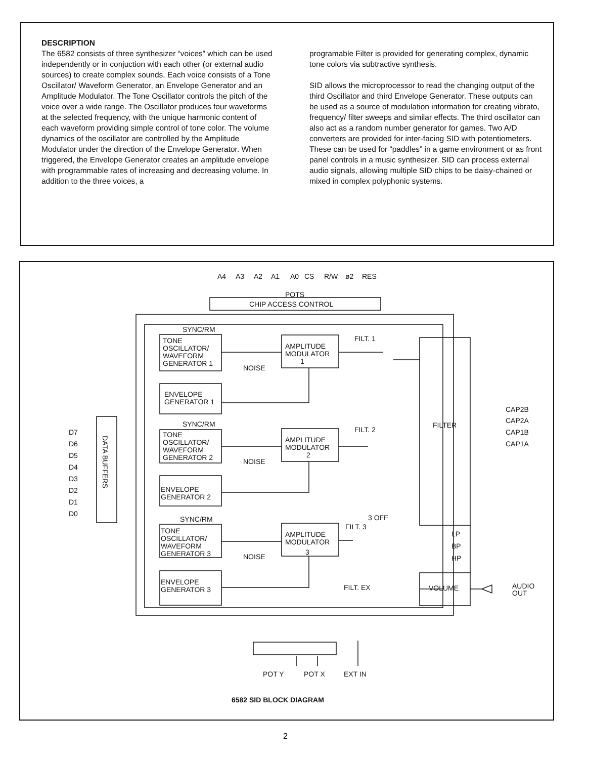DESCRIPTION
The 6582 consists of three synthesizer “voices” which can be used independently or in conjuction with each other (or external audio sources) to create complex sounds. Each voice consists of a Tone Oscillator/ Waveform Generator, an Envelope Generator and an Amplitude Modulator. The Tone Oscillator controls the pitch of the voice over a wide range. The Oscillator produces four waveforms at the selected frequency, with the unique harmonic content of each waveform providing simple control of tone color. The volume dynamics of the oscillator are controlled by the Amplitude Modulator under the direction of the Envelope Generator. When triggered, the Envelope Generator creates an amplitude envelope with programmable rates of increasing and decreasing volume. In addition to the three voices, a
programable Filter is provided for generating complex, dynamic tone colors via subtractive synthesis.
SID allows the microprocessor to read the changing output of the third Oscillator and third Envelope Generator. These outputs can be used as a source of modulation information for creating vibrato, frequency/ filter sweeps and similar effects. The third oscillator can also act as a random number generator for games. Two A/D converters are provided for inter-facing SID with potentiometers. These can be used for “paddles” in a game environment or as front panel controls in a music synthesizer. SID can process external audio signals, allowing multiple SID chips to be daisy-chained or mixed in complex polyphonic systems.
A4
A3
A2
A1
A0
CS
R/W
ø2
RES
CHIP ACCESS CONTROL
SYNC/RM
TONE
OSCILLATOR/
WAVEFORM
GENERATOR 1
NOISE
AMPLITUDE
MODULATOR
1
FILT. 1
ENVELOPE
GENERATOR 1
SYNC/RM
TONE
OSCILLATOR/
WAVEFORM
GENERATOR 2
NOISE
AMPLITUDE
MODULATOR
2
FILT. 2
ENVELOPE
GENERATOR 2
SYNC/RM
TONE
OSCILLATOR/
WAVEFORM
GENERATOR 3
NOISE
AMPLITUDE
MODULATOR
3
3 OFF
FILT. 3
ENVELOPE
GENERATOR 3
FILT. EX
FILTER
CAP2B
CAP2A
CAP1B
CAP1A
LP
BP
HP
VOLUME
AUDIO
OUT
D7
D6
D5
D4
D3
D2
D1
D0
DATA BUFFERS
POTS
POT Y
POT X
EXT IN
6582 SID BLOCK DIAGRAM
2